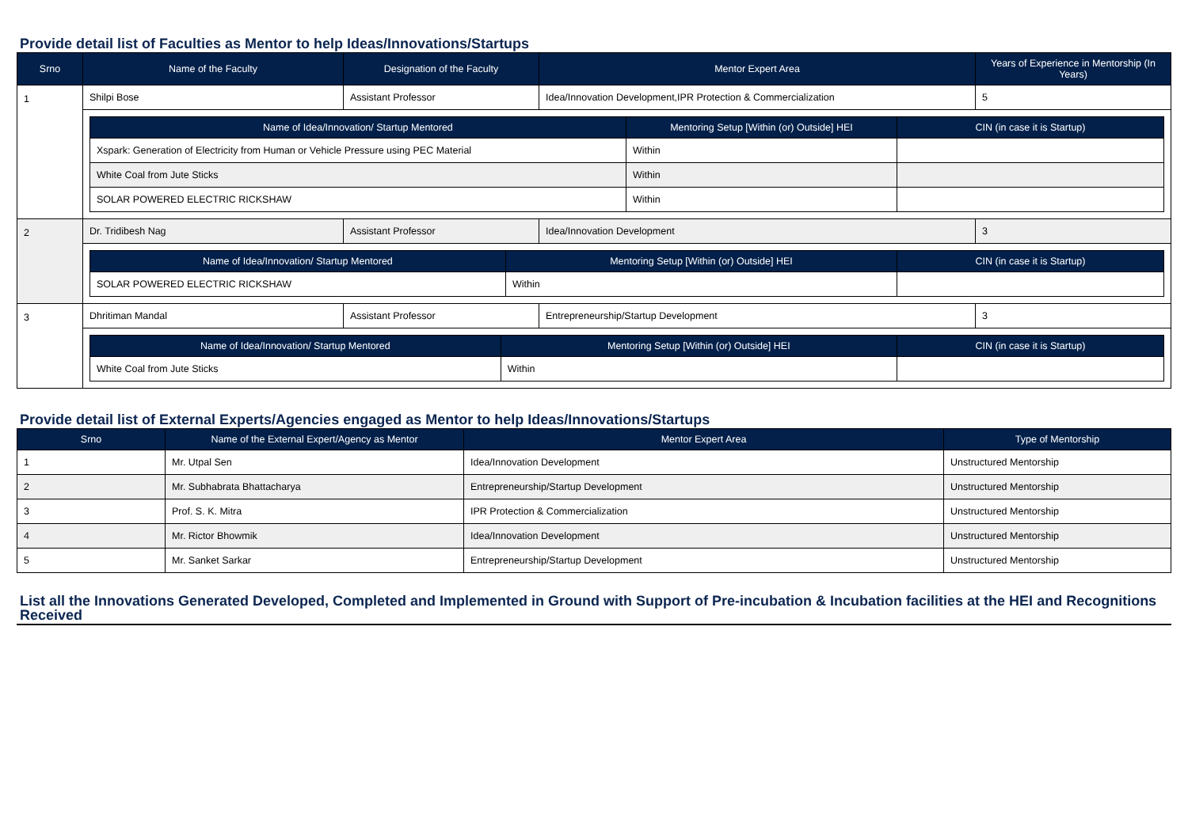Provide detail list of Faculties as Mentor to help Ideas/Innovations/Startups
| Srno | Name of the Faculty | Designation of the Faculty | Mentor Expert Area | Years of Experience in Mentorship (In Years) |
| --- | --- | --- | --- | --- |
| 1 | Shilpi Bose | Assistant Professor | Idea/Innovation Development,IPR Protection & Commercialization | 5 |
| | / Name of Idea/Innovation/ Startup Mentored / Mentoring Setup [Within (or) Outside] HEI / CIN (in case it is Startup) / / --- / --- / --- / / Xspark: Generation of Electricity from Human or Vehicle Pressure using PEC Material / Within / / / White Coal from Jute Sticks / Within / / / SOLAR POWERED ELECTRIC RICKSHAW / Within / / | | | |
| 2 | Dr. Tridibesh Nag | Assistant Professor | Idea/Innovation Development | 3 |
| | / Name of Idea/Innovation/ Startup Mentored / Mentoring Setup [Within (or) Outside] HEI / CIN (in case it is Startup) / / --- / --- / --- / / SOLAR POWERED ELECTRIC RICKSHAW / Within / / | | | |
| 3 | Dhritiman Mandal | Assistant Professor | Entrepreneurship/Startup Development | 3 |
| | / Name of Idea/Innovation/ Startup Mentored / Mentoring Setup [Within (or) Outside] HEI / CIN (in case it is Startup) / / --- / --- / --- / / White Coal from Jute Sticks / Within / / | | | |
Provide detail list of External Experts/Agencies engaged as Mentor to help Ideas/Innovations/Startups
| Srno | Name of the External Expert/Agency as Mentor | Mentor Expert Area | Type of Mentorship |
| --- | --- | --- | --- |
| 1 | Mr. Utpal Sen | Idea/Innovation Development | Unstructured Mentorship |
| 2 | Mr. Subhabrata Bhattacharya | Entrepreneurship/Startup Development | Unstructured Mentorship |
| 3 | Prof. S. K. Mitra | IPR Protection & Commercialization | Unstructured Mentorship |
| 4 | Mr. Rictor Bhowmik | Idea/Innovation Development | Unstructured Mentorship |
| 5 | Mr. Sanket Sarkar | Entrepreneurship/Startup Development | Unstructured Mentorship |
List all the Innovations Generated Developed, Completed and Implemented in Ground with Support of Pre-incubation & Incubation facilities at the HEI and Recognitions Received